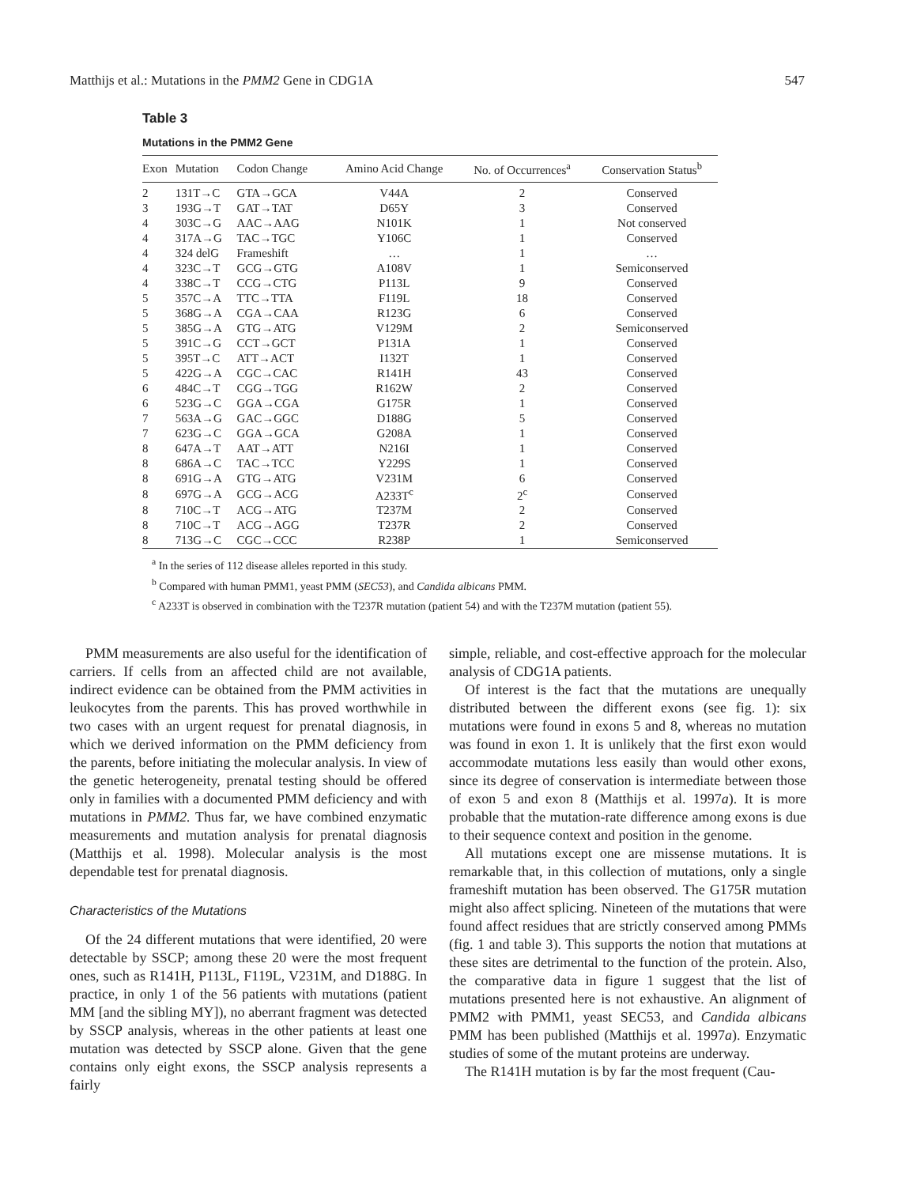Matthijs et al.: Mutations in the PMM2 Gene in CDG1A 547
Table 3
Mutations in the PMM2 Gene
| Exon | Mutation | Codon Change | Amino Acid Change | No. of Occurrences<sup>a</sup> | Conservation Status<sup>b</sup> |
| --- | --- | --- | --- | --- | --- |
| 2 | 131T→C | GTA→GCA | V44A | 2 | Conserved |
| 3 | 193G→T | GAT→TAT | D65Y | 3 | Conserved |
| 4 | 303C→G | AAC→AAG | N101K | 1 | Not conserved |
| 4 | 317A→G | TAC→TGC | Y106C | 1 | Conserved |
| 4 | 324 delG | Frameshift | … | 1 | … |
| 4 | 323C→T | GCG→GTG | A108V | 1 | Semiconserved |
| 4 | 338C→T | CCG→CTG | P113L | 9 | Conserved |
| 5 | 357C→A | TTC→TTA | F119L | 18 | Conserved |
| 5 | 368G→A | CGA→CAA | R123G | 6 | Conserved |
| 5 | 385G→A | GTG→ATG | V129M | 2 | Semiconserved |
| 5 | 391C→G | CCT→GCT | P131A | 1 | Conserved |
| 5 | 395T→C | ATT→ACT | I132T | 1 | Conserved |
| 5 | 422G→A | CGC→CAC | R141H | 43 | Conserved |
| 6 | 484C→T | CGG→TGG | R162W | 2 | Conserved |
| 6 | 523G→C | GGA→CGA | G175R | 1 | Conserved |
| 7 | 563A→G | GAC→GGC | D188G | 5 | Conserved |
| 7 | 623G→C | GGA→GCA | G208A | 1 | Conserved |
| 8 | 647A→T | AAT→ATT | N216I | 1 | Conserved |
| 8 | 686A→C | TAC→TCC | Y229S | 1 | Conserved |
| 8 | 691G→A | GTG→ATG | V231M | 6 | Conserved |
| 8 | 697G→A | GCG→ACG | A233T<sup>c</sup> | 2<sup>c</sup> | Conserved |
| 8 | 710C→T | ACG→ATG | T237M | 2 | Conserved |
| 8 | 710C→T | ACG→AGG | T237R | 2 | Conserved |
| 8 | 713G→C | CGC→CCC | R238P | 1 | Semiconserved |
<sup>a</sup> In the series of 112 disease alleles reported in this study.
<sup>b</sup> Compared with human PMM1, yeast PMM (SEC53), and Candida albicans PMM.
<sup>c</sup> A233T is observed in combination with the T237R mutation (patient 54) and with the T237M mutation (patient 55).
PMM measurements are also useful for the identification of carriers. If cells from an affected child are not available, indirect evidence can be obtained from the PMM activities in leukocytes from the parents. This has proved worthwhile in two cases with an urgent request for prenatal diagnosis, in which we derived information on the PMM deficiency from the parents, before initiating the molecular analysis. In view of the genetic heterogeneity, prenatal testing should be offered only in families with a documented PMM deficiency and with mutations in PMM2. Thus far, we have combined enzymatic measurements and mutation analysis for prenatal diagnosis (Matthijs et al. 1998). Molecular analysis is the most dependable test for prenatal diagnosis.
Characteristics of the Mutations
Of the 24 different mutations that were identified, 20 were detectable by SSCP; among these 20 were the most frequent ones, such as R141H, P113L, F119L, V231M, and D188G. In practice, in only 1 of the 56 patients with mutations (patient MM [and the sibling MY]), no aberrant fragment was detected by SSCP analysis, whereas in the other patients at least one mutation was detected by SSCP alone. Given that the gene contains only eight exons, the SSCP analysis represents a fairly
simple, reliable, and cost-effective approach for the molecular analysis of CDG1A patients.
Of interest is the fact that the mutations are unequally distributed between the different exons (see fig. 1): six mutations were found in exons 5 and 8, whereas no mutation was found in exon 1. It is unlikely that the first exon would accommodate mutations less easily than would other exons, since its degree of conservation is intermediate between those of exon 5 and exon 8 (Matthijs et al. 1997a). It is more probable that the mutation-rate difference among exons is due to their sequence context and position in the genome.
All mutations except one are missense mutations. It is remarkable that, in this collection of mutations, only a single frameshift mutation has been observed. The G175R mutation might also affect splicing. Nineteen of the mutations that were found affect residues that are strictly conserved among PMMs (fig. 1 and table 3). This supports the notion that mutations at these sites are detrimental to the function of the protein. Also, the comparative data in figure 1 suggest that the list of mutations presented here is not exhaustive. An alignment of PMM2 with PMM1, yeast SEC53, and Candida albicans PMM has been published (Matthijs et al. 1997a). Enzymatic studies of some of the mutant proteins are underway.
The R141H mutation is by far the most frequent (Cau-